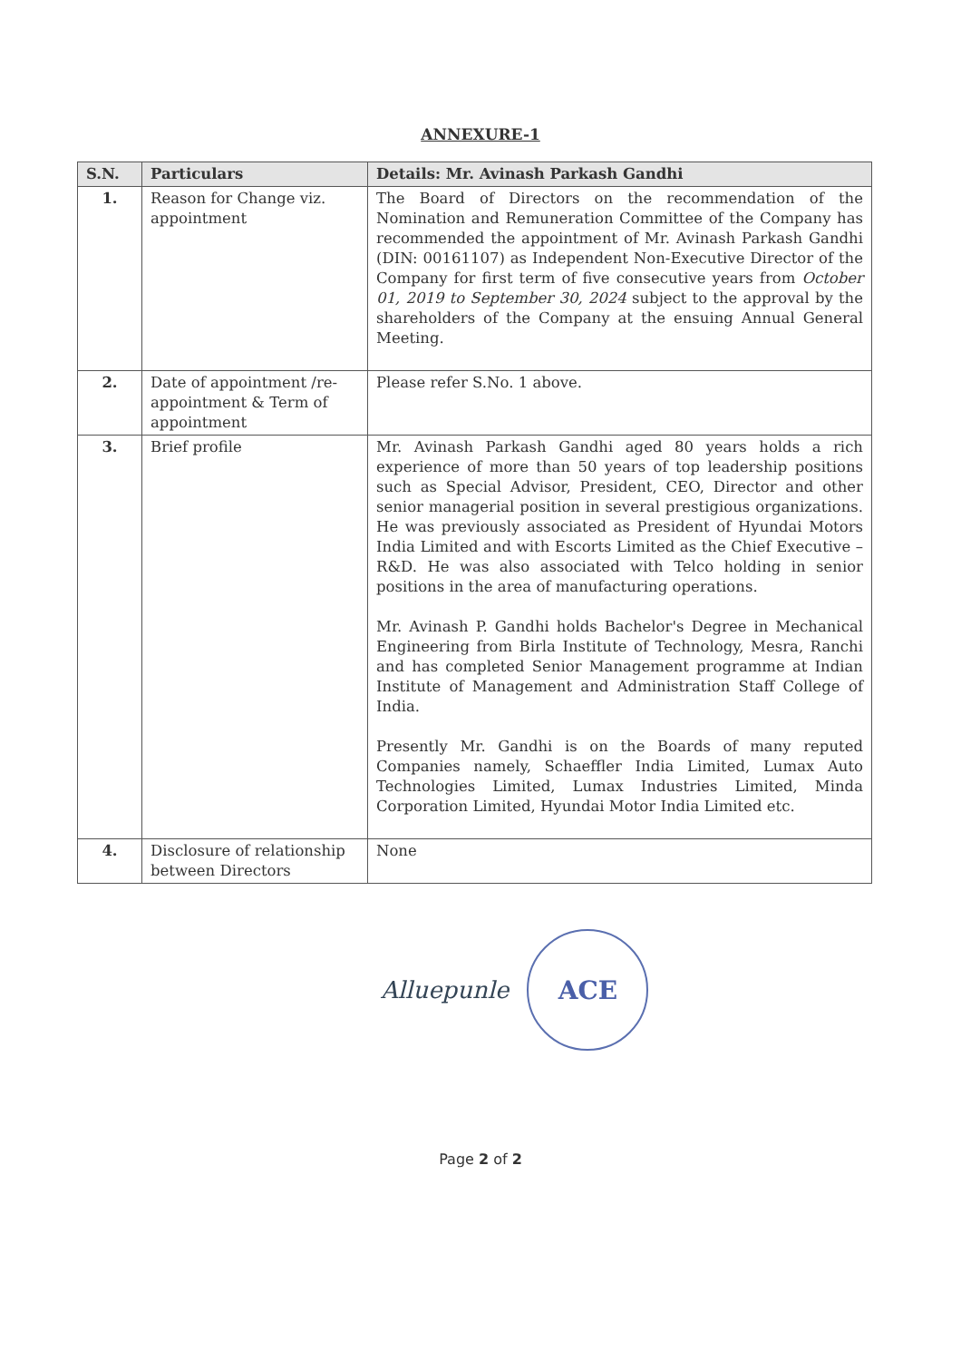ANNEXURE-1
| S.N. | Particulars | Details: Mr. Avinash Parkash Gandhi |
| --- | --- | --- |
| 1. | Reason for Change viz. appointment | The Board of Directors on the recommendation of the Nomination and Remuneration Committee of the Company has recommended the appointment of Mr. Avinash Parkash Gandhi (DIN: 00161107) as Independent Non-Executive Director of the Company for first term of five consecutive years from October 01, 2019 to September 30, 2024 subject to the approval by the shareholders of the Company at the ensuing Annual General Meeting. |
| 2. | Date of appointment /re-appointment & Term of appointment | Please refer S.No. 1 above. |
| 3. | Brief profile | Mr. Avinash Parkash Gandhi aged 80 years holds a rich experience of more than 50 years of top leadership positions such as Special Advisor, President, CEO, Director and other senior managerial position in several prestigious organizations. He was previously associated as President of Hyundai Motors India Limited and with Escorts Limited as the Chief Executive – R&D. He was also associated with Telco holding in senior positions in the area of manufacturing operations. Mr. Avinash P. Gandhi holds Bachelor's Degree in Mechanical Engineering from Birla Institute of Technology, Mesra, Ranchi and has completed Senior Management programme at Indian Institute of Management and Administration Staff College of India. Presently Mr. Gandhi is on the Boards of many reputed Companies namely, Schaeffler India Limited, Lumax Auto Technologies Limited, Lumax Industries Limited, Minda Corporation Limited, Hyundai Motor India Limited etc. |
| 4. | Disclosure of relationship between Directors | None |
Alluepunle
ACE
Page 2 of 2